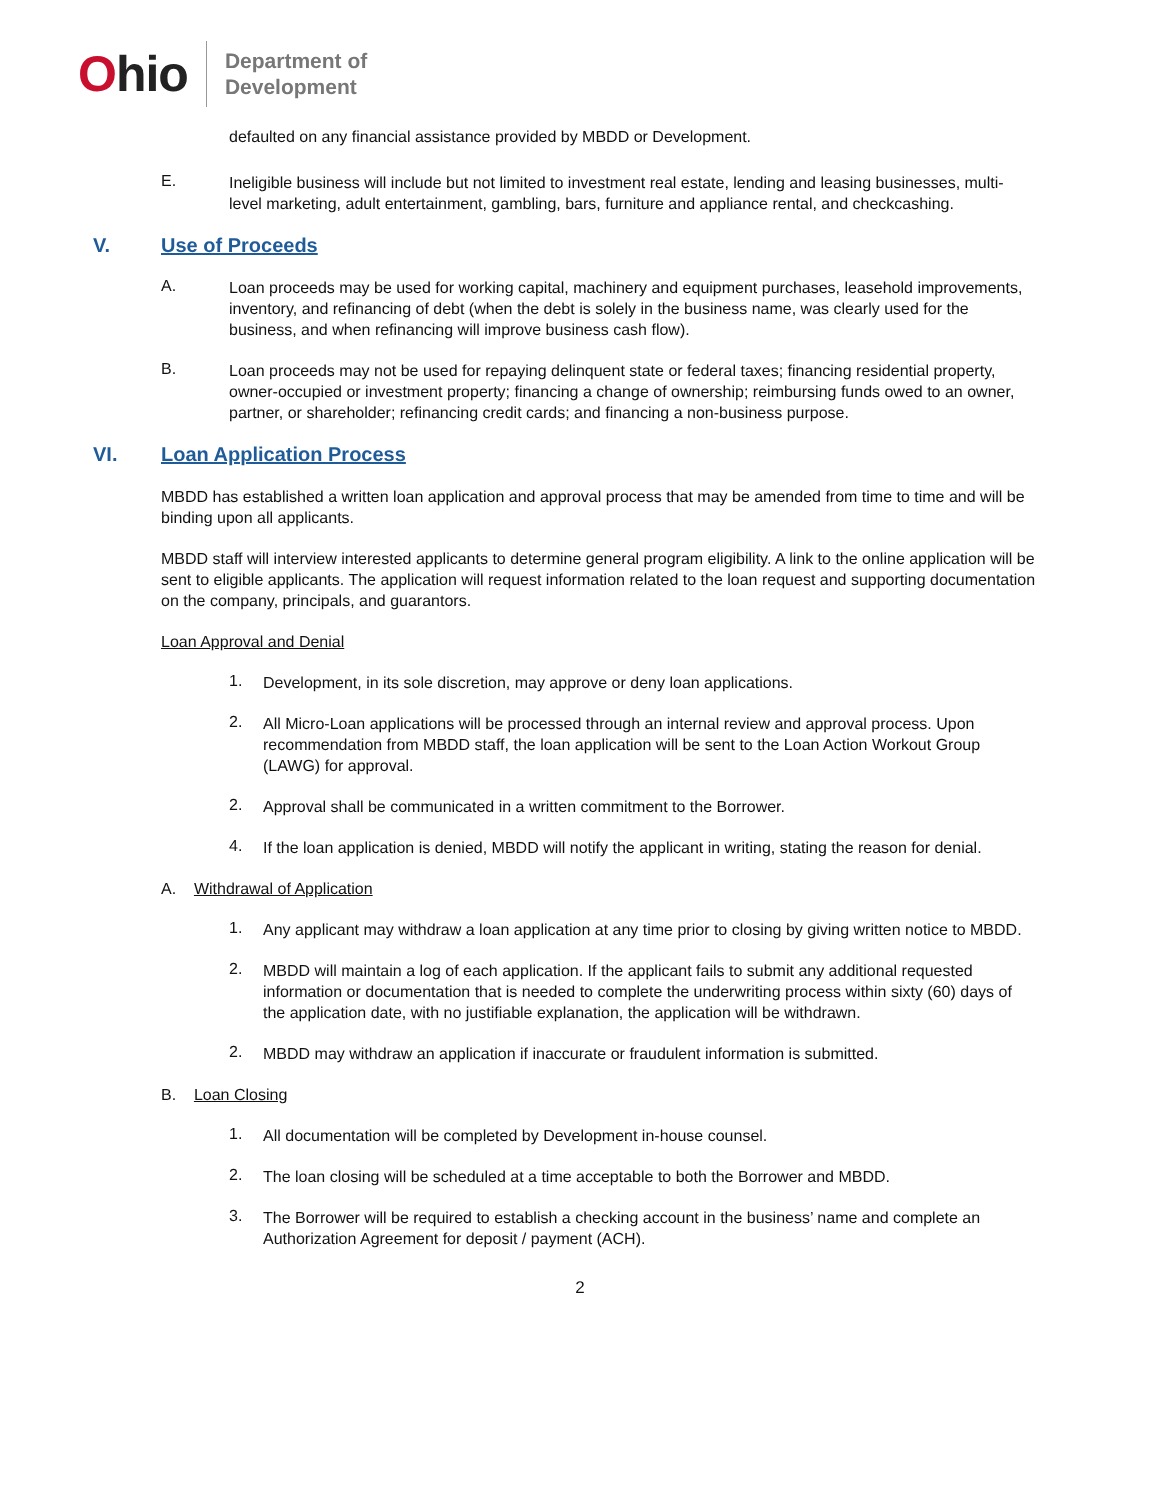Ohio
Department of
Development
defaulted on any financial assistance provided by MBDD or Development.
E.
Ineligible business will include but not limited to investment real estate, lending and leasing businesses, multi-level marketing, adult entertainment, gambling, bars, furniture and appliance rental, and checkcashing.
V. Use of Proceeds
A.
Loan proceeds may be used for working capital, machinery and equipment purchases, leasehold improvements, inventory, and refinancing of debt (when the debt is solely in the business name, was clearly used for the business, and when refinancing will improve business cash flow).
B.
Loan proceeds may not be used for repaying delinquent state or federal taxes; financing residential property, owner-occupied or investment property; financing a change of ownership; reimbursing funds owed to an owner, partner, or shareholder; refinancing credit cards; and financing a non-business purpose.
VI. Loan Application Process
MBDD has established a written loan application and approval process that may be amended from time to time and will be binding upon all applicants.
MBDD staff will interview interested applicants to determine general program eligibility. A link to the online application will be sent to eligible applicants. The application will request information related to the loan request and supporting documentation on the company, principals, and guarantors.
Loan Approval and Denial
1.
Development, in its sole discretion, may approve or deny loan applications.
2.
All Micro-Loan applications will be processed through an internal review and approval process. Upon recommendation from MBDD staff, the loan application will be sent to the Loan Action Workout Group (LAWG) for approval.
2.
Approval shall be communicated in a written commitment to the Borrower.
4.
If the loan application is denied, MBDD will notify the applicant in writing, stating the reason for denial.
A. Withdrawal of Application
1.
Any applicant may withdraw a loan application at any time prior to closing by giving written notice to MBDD.
2.
MBDD will maintain a log of each application. If the applicant fails to submit any additional requested information or documentation that is needed to complete the underwriting process within sixty (60) days of the application date, with no justifiable explanation, the application will be withdrawn.
2.
MBDD may withdraw an application if inaccurate or fraudulent information is submitted.
B. Loan Closing
1.
All documentation will be completed by Development in-house counsel.
2.
The loan closing will be scheduled at a time acceptable to both the Borrower and MBDD.
3.
The Borrower will be required to establish a checking account in the business’ name and complete an Authorization Agreement for deposit / payment (ACH).
2